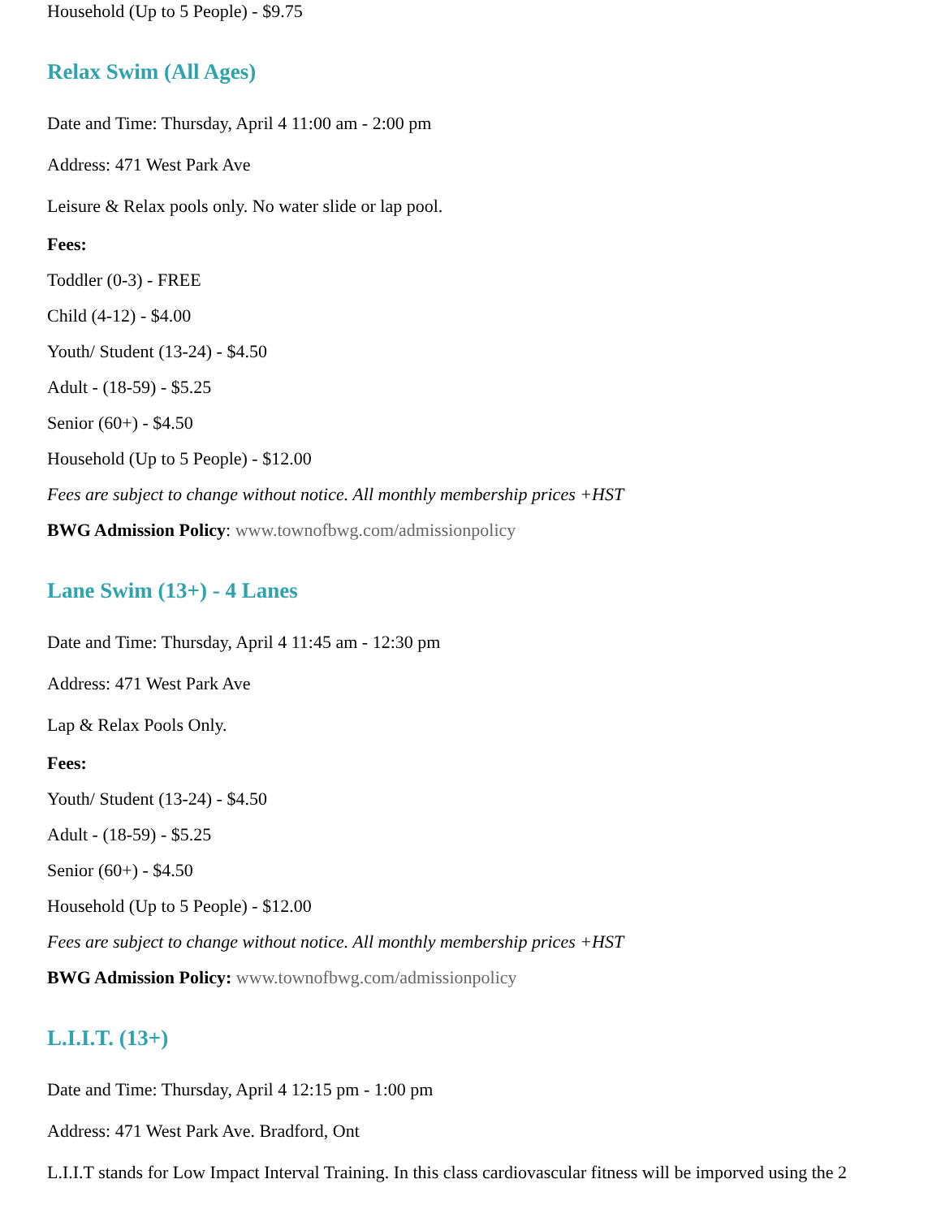Household (Up to 5 People) - $9.75
Relax Swim (All Ages)
Date and Time: Thursday, April 4 11:00 am - 2:00 pm
Address: 471 West Park Ave
Leisure & Relax pools only. No water slide or lap pool.
Fees:
Toddler (0-3) - FREE
Child (4-12) - $4.00
Youth/ Student (13-24) - $4.50
Adult - (18-59) - $5.25
Senior (60+) - $4.50
Household (Up to 5 People) - $12.00
Fees are subject to change without notice. All monthly membership prices +HST
BWG Admission Policy: www.townofbwg.com/admissionpolicy
Lane Swim (13+) - 4 Lanes
Date and Time: Thursday, April 4 11:45 am - 12:30 pm
Address: 471 West Park Ave
Lap & Relax Pools Only.
Fees:
Youth/ Student (13-24) - $4.50
Adult - (18-59) - $5.25
Senior (60+) - $4.50
Household (Up to 5 People) - $12.00
Fees are subject to change without notice. All monthly membership prices +HST
BWG Admission Policy: www.townofbwg.com/admissionpolicy
L.I.I.T. (13+)
Date and Time: Thursday, April 4 12:15 pm - 1:00 pm
Address: 471 West Park Ave. Bradford, Ont
L.I.I.T stands for Low Impact Interval Training. In this class cardiovascular fitness will be imporved using the 2